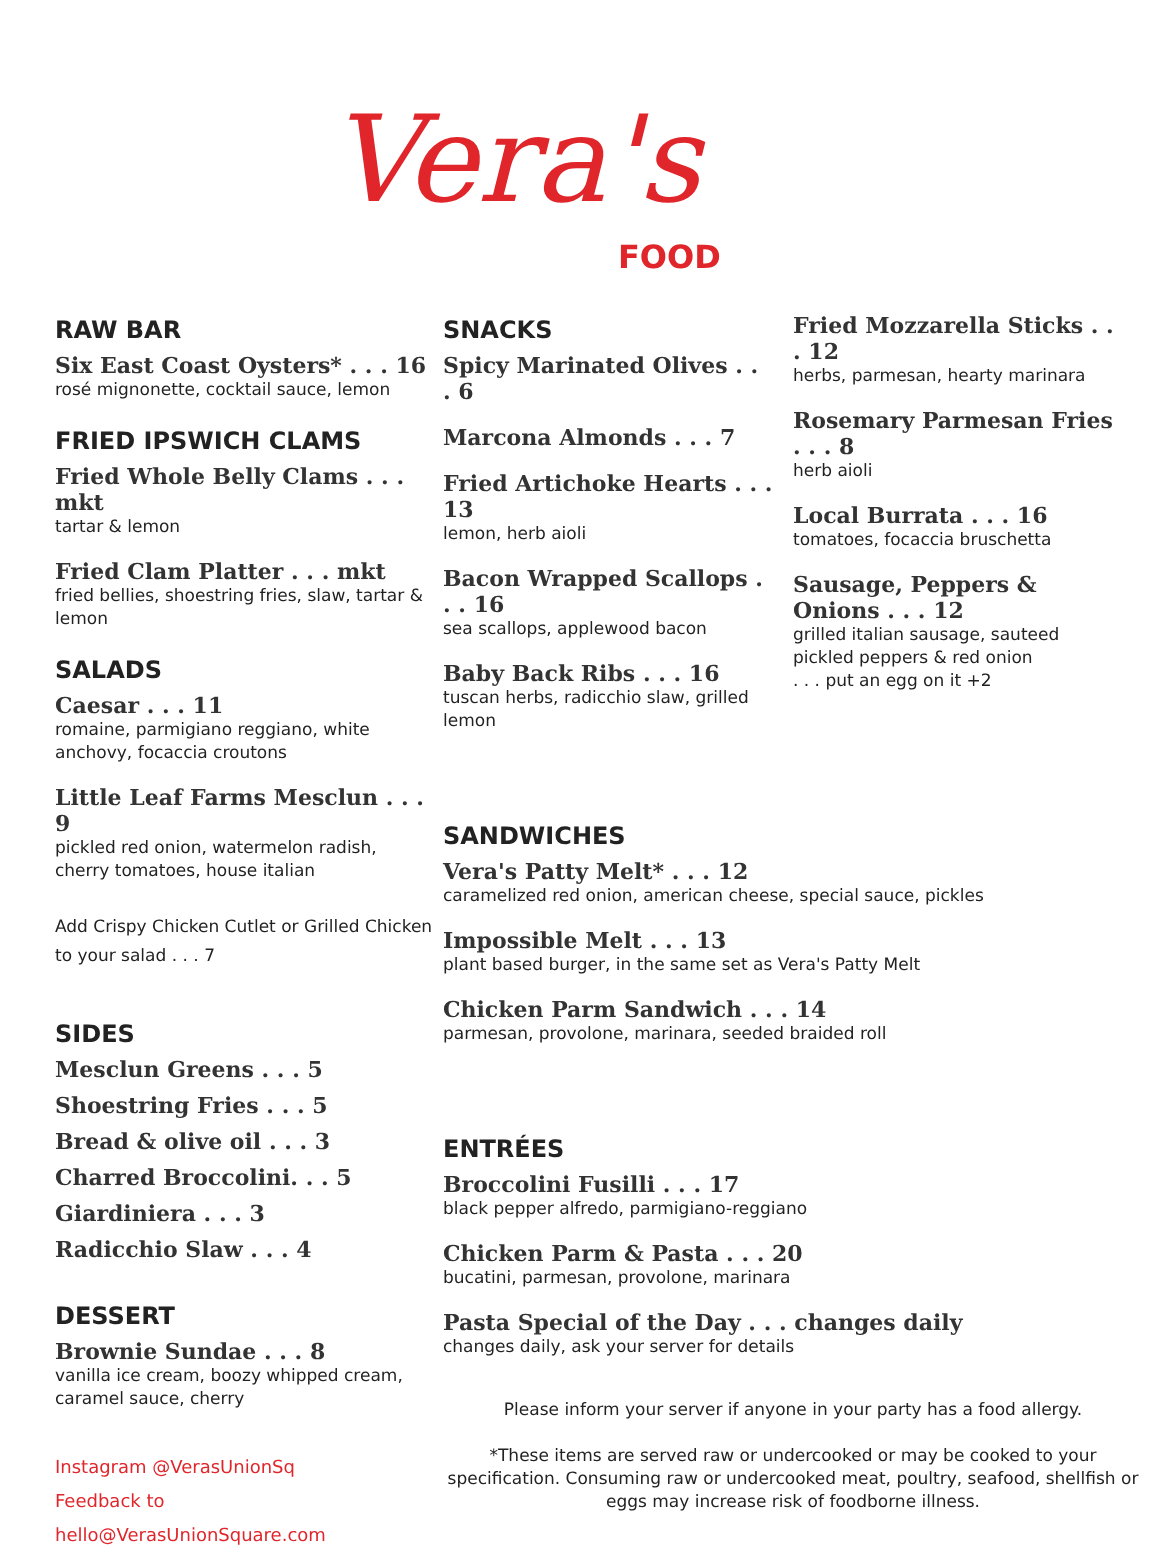Vera's
FOOD
RAW BAR
Six East Coast Oysters* . . . 16
rosé mignonette, cocktail sauce, lemon
FRIED IPSWICH CLAMS
Fried Whole Belly Clams . . . mkt
tartar & lemon
Fried Clam Platter . . . mkt
fried bellies, shoestring fries, slaw, tartar & lemon
SALADS
Caesar . . . 11
romaine, parmigiano reggiano, white anchovy, focaccia croutons
Little Leaf Farms Mesclun . . . 9
pickled red onion, watermelon radish, cherry tomatoes, house italian
Add Crispy Chicken Cutlet or Grilled Chicken to your salad . . . 7
SIDES
Mesclun Greens . . . 5
Shoestring Fries . . . 5
Bread & olive oil . . . 3
Charred Broccolini. . . 5
Giardiniera . . . 3
Radicchio Slaw . . . 4
DESSERT
Brownie Sundae . . . 8
vanilla ice cream, boozy whipped cream, caramel sauce, cherry
Instagram @VerasUnionSq
Feedback to hello@VerasUnionSquare.com
SNACKS
Spicy Marinated Olives . . . 6
Marcona Almonds . . . 7
Fried Artichoke Hearts . . . 13
lemon, herb aioli
Bacon Wrapped Scallops . . . 16
sea scallops, applewood bacon
Baby Back Ribs . . . 16
tuscan herbs, radicchio slaw, grilled lemon
Fried Mozzarella Sticks . . . 12
herbs, parmesan, hearty marinara
Rosemary Parmesan Fries . . . 8
herb aioli
Local Burrata . . . 16
tomatoes, focaccia bruschetta
Sausage, Peppers & Onions . . . 12
grilled italian sausage, sauteed pickled peppers & red onion
. . . put an egg on it +2
SANDWICHES
Vera's Patty Melt* . . . 12
caramelized red onion, american cheese, special sauce, pickles
Impossible Melt . . . 13
plant based burger, in the same set as Vera's Patty Melt
Chicken Parm Sandwich . . . 14
parmesan, provolone, marinara, seeded braided roll
ENTRÉES
Broccolini Fusilli . . . 17
black pepper alfredo, parmigiano-reggiano
Chicken Parm & Pasta . . . 20
bucatini, parmesan, provolone, marinara
Pasta Special of the Day . . . changes daily
changes daily, ask your server for details
Please inform your server if anyone in your party has a food allergy.
*These items are served raw or undercooked or may be cooked to your specification. Consuming raw or undercooked meat, poultry, seafood, shellfish or eggs may increase risk of foodborne illness.